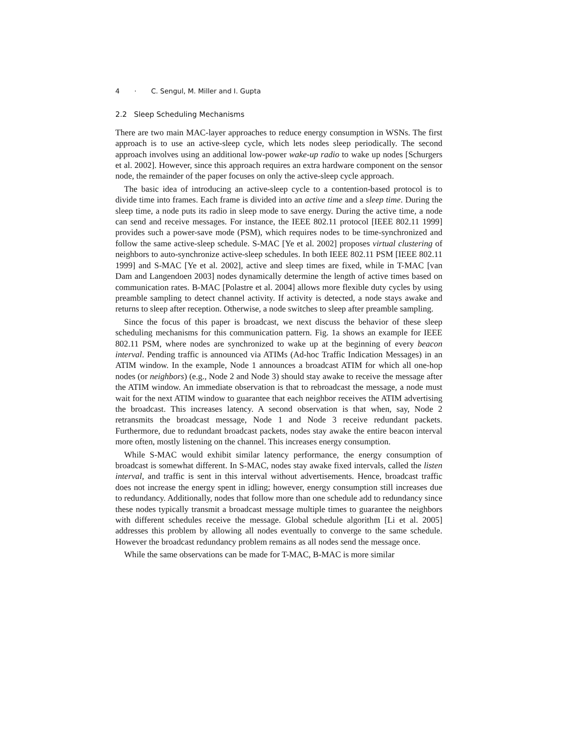4 · C. Sengul, M. Miller and I. Gupta
2.2 Sleep Scheduling Mechanisms
There are two main MAC-layer approaches to reduce energy consumption in WSNs. The first approach is to use an active-sleep cycle, which lets nodes sleep periodically. The second approach involves using an additional low-power wake-up radio to wake up nodes [Schurgers et al. 2002]. However, since this approach requires an extra hardware component on the sensor node, the remainder of the paper focuses on only the active-sleep cycle approach.
The basic idea of introducing an active-sleep cycle to a contention-based protocol is to divide time into frames. Each frame is divided into an active time and a sleep time. During the sleep time, a node puts its radio in sleep mode to save energy. During the active time, a node can send and receive messages. For instance, the IEEE 802.11 protocol [IEEE 802.11 1999] provides such a power-save mode (PSM), which requires nodes to be time-synchronized and follow the same active-sleep schedule. S-MAC [Ye et al. 2002] proposes virtual clustering of neighbors to auto-synchronize active-sleep schedules. In both IEEE 802.11 PSM [IEEE 802.11 1999] and S-MAC [Ye et al. 2002], active and sleep times are fixed, while in T-MAC [van Dam and Langendoen 2003] nodes dynamically determine the length of active times based on communication rates. B-MAC [Polastre et al. 2004] allows more flexible duty cycles by using preamble sampling to detect channel activity. If activity is detected, a node stays awake and returns to sleep after reception. Otherwise, a node switches to sleep after preamble sampling.
Since the focus of this paper is broadcast, we next discuss the behavior of these sleep scheduling mechanisms for this communication pattern. Fig. 1a shows an example for IEEE 802.11 PSM, where nodes are synchronized to wake up at the beginning of every beacon interval. Pending traffic is announced via ATIMs (Ad-hoc Traffic Indication Messages) in an ATIM window. In the example, Node 1 announces a broadcast ATIM for which all one-hop nodes (or neighbors) (e.g., Node 2 and Node 3) should stay awake to receive the message after the ATIM window. An immediate observation is that to rebroadcast the message, a node must wait for the next ATIM window to guarantee that each neighbor receives the ATIM advertising the broadcast. This increases latency. A second observation is that when, say, Node 2 retransmits the broadcast message, Node 1 and Node 3 receive redundant packets. Furthermore, due to redundant broadcast packets, nodes stay awake the entire beacon interval more often, mostly listening on the channel. This increases energy consumption.
While S-MAC would exhibit similar latency performance, the energy consumption of broadcast is somewhat different. In S-MAC, nodes stay awake fixed intervals, called the listen interval, and traffic is sent in this interval without advertisements. Hence, broadcast traffic does not increase the energy spent in idling; however, energy consumption still increases due to redundancy. Additionally, nodes that follow more than one schedule add to redundancy since these nodes typically transmit a broadcast message multiple times to guarantee the neighbors with different schedules receive the message. Global schedule algorithm [Li et al. 2005] addresses this problem by allowing all nodes eventually to converge to the same schedule. However the broadcast redundancy problem remains as all nodes send the message once.
While the same observations can be made for T-MAC, B-MAC is more similar